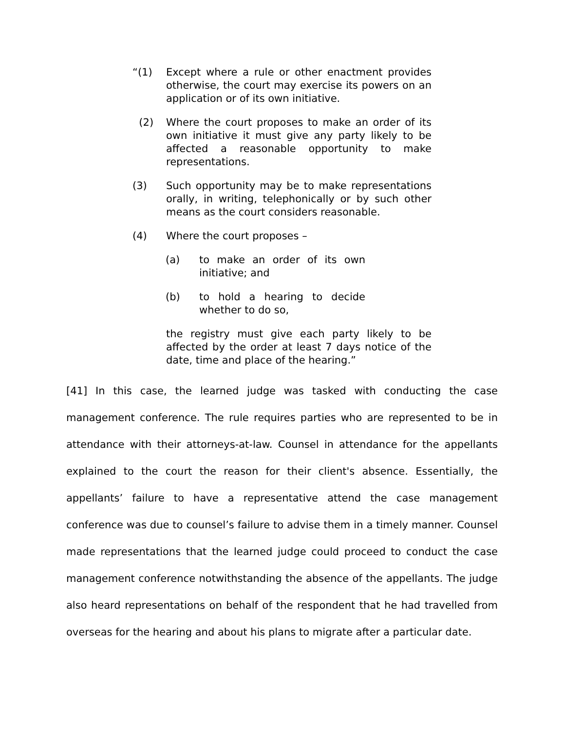“(1) Except where a rule or other enactment provides otherwise, the court may exercise its powers on an application or of its own initiative.
(2) Where the court proposes to make an order of its own initiative it must give any party likely to be affected a reasonable opportunity to make representations.
(3) Such opportunity may be to make representations orally, in writing, telephonically or by such other means as the court considers reasonable.
(4) Where the court proposes –
(a) to make an order of its own initiative; and
(b) to hold a hearing to decide whether to do so,
the registry must give each party likely to be affected by the order at least 7 days notice of the date, time and place of the hearing.”
[41] In this case, the learned judge was tasked with conducting the case management conference. The rule requires parties who are represented to be in attendance with their attorneys-at-law. Counsel in attendance for the appellants explained to the court the reason for their client's absence. Essentially, the appellants’ failure to have a representative attend the case management conference was due to counsel’s failure to advise them in a timely manner. Counsel made representations that the learned judge could proceed to conduct the case management conference notwithstanding the absence of the appellants. The judge also heard representations on behalf of the respondent that he had travelled from overseas for the hearing and about his plans to migrate after a particular date.